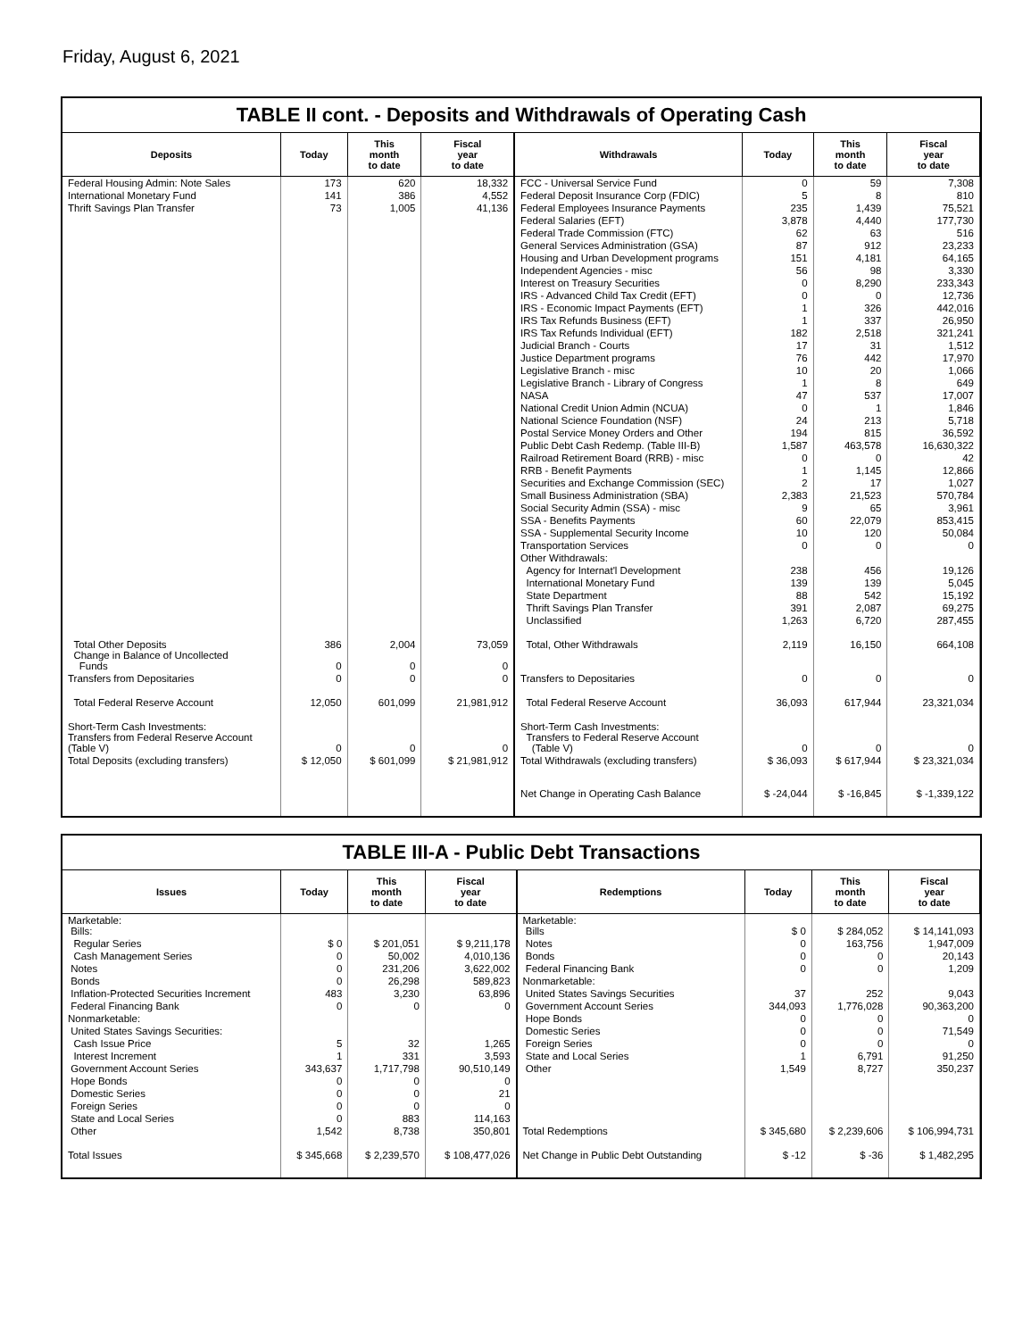Friday, August 6, 2021
TABLE II cont. - Deposits and Withdrawals of Operating Cash
| Deposits | Today | This month to date | Fiscal year to date | Withdrawals | Today | This month to date | Fiscal year to date |
| --- | --- | --- | --- | --- | --- | --- | --- |
| Federal Housing Admin: Note Sales | 173 | 620 | 18,332 | FCC - Universal Service Fund | 0 | 59 | 7,308 |
| International Monetary Fund | 141 | 386 | 4,552 | Federal Deposit Insurance Corp (FDIC) | 5 | 8 | 810 |
| Thrift Savings Plan Transfer | 73 | 1,005 | 41,136 | Federal Employees Insurance Payments | 235 | 1,439 | 75,521 |
| | | | | Federal Salaries (EFT) | 3,878 | 4,440 | 177,730 |
| | | | | Federal Trade Commission (FTC) | 62 | 63 | 516 |
| | | | | General Services Administration (GSA) | 87 | 912 | 23,233 |
| | | | | Housing and Urban Development programs | 151 | 4,181 | 64,165 |
| | | | | Independent Agencies - misc | 56 | 98 | 3,330 |
| | | | | Interest on Treasury Securities | 0 | 8,290 | 233,343 |
| | | | | IRS - Advanced Child Tax Credit (EFT) | 0 | 0 | 12,736 |
| | | | | IRS - Economic Impact Payments (EFT) | 1 | 326 | 442,016 |
| | | | | IRS Tax Refunds Business (EFT) | 1 | 337 | 26,950 |
| | | | | IRS Tax Refunds Individual (EFT) | 182 | 2,518 | 321,241 |
| | | | | Judicial Branch - Courts | 17 | 31 | 1,512 |
| | | | | Justice Department programs | 76 | 442 | 17,970 |
| | | | | Legislative Branch - misc | 10 | 20 | 1,066 |
| | | | | Legislative Branch - Library of Congress | 1 | 8 | 649 |
| | | | | NASA | 47 | 537 | 17,007 |
| | | | | National Credit Union Admin (NCUA) | 0 | 1 | 1,846 |
| | | | | National Science Foundation (NSF) | 24 | 213 | 5,718 |
| | | | | Postal Service Money Orders and Other | 194 | 815 | 36,592 |
| | | | | Public Debt Cash Redemp. (Table III-B) | 1,587 | 463,578 | 16,630,322 |
| | | | | Railroad Retirement Board (RRB) - misc | 0 | 0 | 42 |
| | | | | RRB - Benefit Payments | 1 | 1,145 | 12,866 |
| | | | | Securities and Exchange Commission (SEC) | 2 | 17 | 1,027 |
| | | | | Small Business Administration (SBA) | 2,383 | 21,523 | 570,784 |
| | | | | Social Security Admin (SSA) - misc | 9 | 65 | 3,961 |
| | | | | SSA - Benefits Payments | 60 | 22,079 | 853,415 |
| | | | | SSA - Supplemental Security Income | 10 | 120 | 50,084 |
| | | | | Transportation Services | 0 | 0 | 0 |
| | | | | Other Withdrawals: | | | |
| | | | | Agency for Internat'l Development | 238 | 456 | 19,126 |
| | | | | International Monetary Fund | 139 | 139 | 5,045 |
| | | | | State Department | 88 | 542 | 15,192 |
| | | | | Thrift Savings Plan Transfer | 391 | 2,087 | 69,275 |
| | | | | Unclassified | 1,263 | 6,720 | 287,455 |
| Total Other Deposits Change in Balance of Uncollected Funds | 386 0 | 2,004 0 | 73,059 0 | Total, Other Withdrawals | 2,119 | 16,150 | 664,108 |
| Transfers from Depositaries | 0 | 0 | 0 | Transfers to Depositaries | 0 | 0 | 0 |
| Total Federal Reserve Account | 12,050 | 601,099 | 21,981,912 | Total Federal Reserve Account | 36,093 | 617,944 | 23,321,034 |
| Short-Term Cash Investments: Transfers from Federal Reserve Account (Table V) | 0 | 0 | 0 | Short-Term Cash Investments: Transfers to Federal Reserve Account (Table V) | 0 | 0 | 0 |
| Total Deposits (excluding transfers) | $ 12,050 | $ 601,099 | $ 21,981,912 | Total Withdrawals (excluding transfers) | $ 36,093 | $ 617,944 | $ 23,321,034 |
| | | | | Net Change in Operating Cash Balance | $ -24,044 | $ -16,845 | $ -1,339,122 |
TABLE III-A - Public Debt Transactions
| Issues | Today | This month to date | Fiscal year to date | Redemptions | Today | This month to date | Fiscal year to date |
| --- | --- | --- | --- | --- | --- | --- | --- |
| Marketable: Bills: | | | | Marketable: Bills | $ 0 | $ 284,052 | $ 14,141,093 |
| Regular Series | $ 0 | $ 201,051 | $ 9,211,178 | Notes | 0 | 163,756 | 1,947,009 |
| Cash Management Series | 0 | 50,002 | 4,010,136 | Bonds | 0 | 0 | 20,143 |
| Notes | 0 | 231,206 | 3,622,002 | Federal Financing Bank | 0 | 0 | 1,209 |
| Bonds | 0 | 26,298 | 589,823 | Nonmarketable: | | | |
| Inflation-Protected Securities Increment | 483 | 3,230 | 63,896 | United States Savings Securities | 37 | 252 | 9,043 |
| Federal Financing Bank | 0 | 0 | 0 | Government Account Series | 344,093 | 1,776,028 | 90,363,200 |
| Nonmarketable: | | | | Hope Bonds | 0 | 0 | 0 |
| United States Savings Securities: | | | | Domestic Series | 0 | 0 | 71,549 |
| Cash Issue Price | 5 | 32 | 1,265 | Foreign Series | 0 | 0 | 0 |
| Interest Increment | 1 | 331 | 3,593 | State and Local Series | 1 | 6,791 | 91,250 |
| Government Account Series | 343,637 | 1,717,798 | 90,510,149 | Other | 1,549 | 8,727 | 350,237 |
| Hope Bonds | 0 | 0 | 0 | | | | |
| Domestic Series | 0 | 0 | 21 | | | | |
| Foreign Series | 0 | 0 | 0 | | | | |
| State and Local Series | 0 | 883 | 114,163 | | | | |
| Other | 1,542 | 8,738 | 350,801 | Total Redemptions | $ 345,680 | $ 2,239,606 | $ 106,994,731 |
| Total Issues | $ 345,668 | $ 2,239,570 | $ 108,477,026 | Net Change in Public Debt Outstanding | $ -12 | $ -36 | $ 1,482,295 |